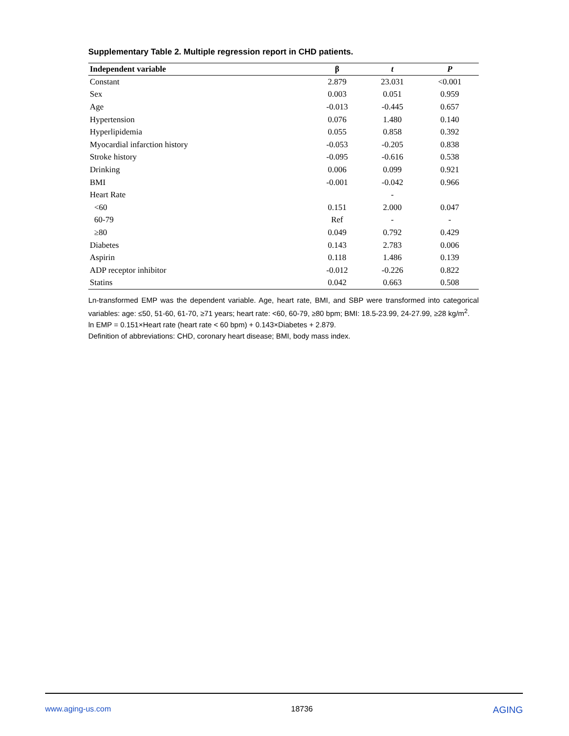Supplementary Table 2. Multiple regression report in CHD patients.
| Independent variable | β | t | P |
| --- | --- | --- | --- |
| Constant | 2.879 | 23.031 | <0.001 |
| Sex | 0.003 | 0.051 | 0.959 |
| Age | -0.013 | -0.445 | 0.657 |
| Hypertension | 0.076 | 1.480 | 0.140 |
| Hyperlipidemia | 0.055 | 0.858 | 0.392 |
| Myocardial infarction history | -0.053 | -0.205 | 0.838 |
| Stroke history | -0.095 | -0.616 | 0.538 |
| Drinking | 0.006 | 0.099 | 0.921 |
| BMI | -0.001 | -0.042 | 0.966 |
| Heart Rate | | - | |
| <60 | 0.151 | 2.000 | 0.047 |
| 60-79 | Ref | - | - |
| ≥80 | 0.049 | 0.792 | 0.429 |
| Diabetes | 0.143 | 2.783 | 0.006 |
| Aspirin | 0.118 | 1.486 | 0.139 |
| ADP receptor inhibitor | -0.012 | -0.226 | 0.822 |
| Statins | 0.042 | 0.663 | 0.508 |
Ln-transformed EMP was the dependent variable. Age, heart rate, BMI, and SBP were transformed into categorical variables: age: ≤50, 51-60, 61-70, ≥71 years; heart rate: <60, 60-79, ≥80 bpm; BMI: 18.5-23.99, 24-27.99, ≥28 kg/m<sup>2</sup>.
ln EMP = 0.151×Heart rate (heart rate < 60 bpm) + 0.143×Diabetes + 2.879.
Definition of abbreviations: CHD, coronary heart disease; BMI, body mass index.
www.aging-us.com 18736 AGING